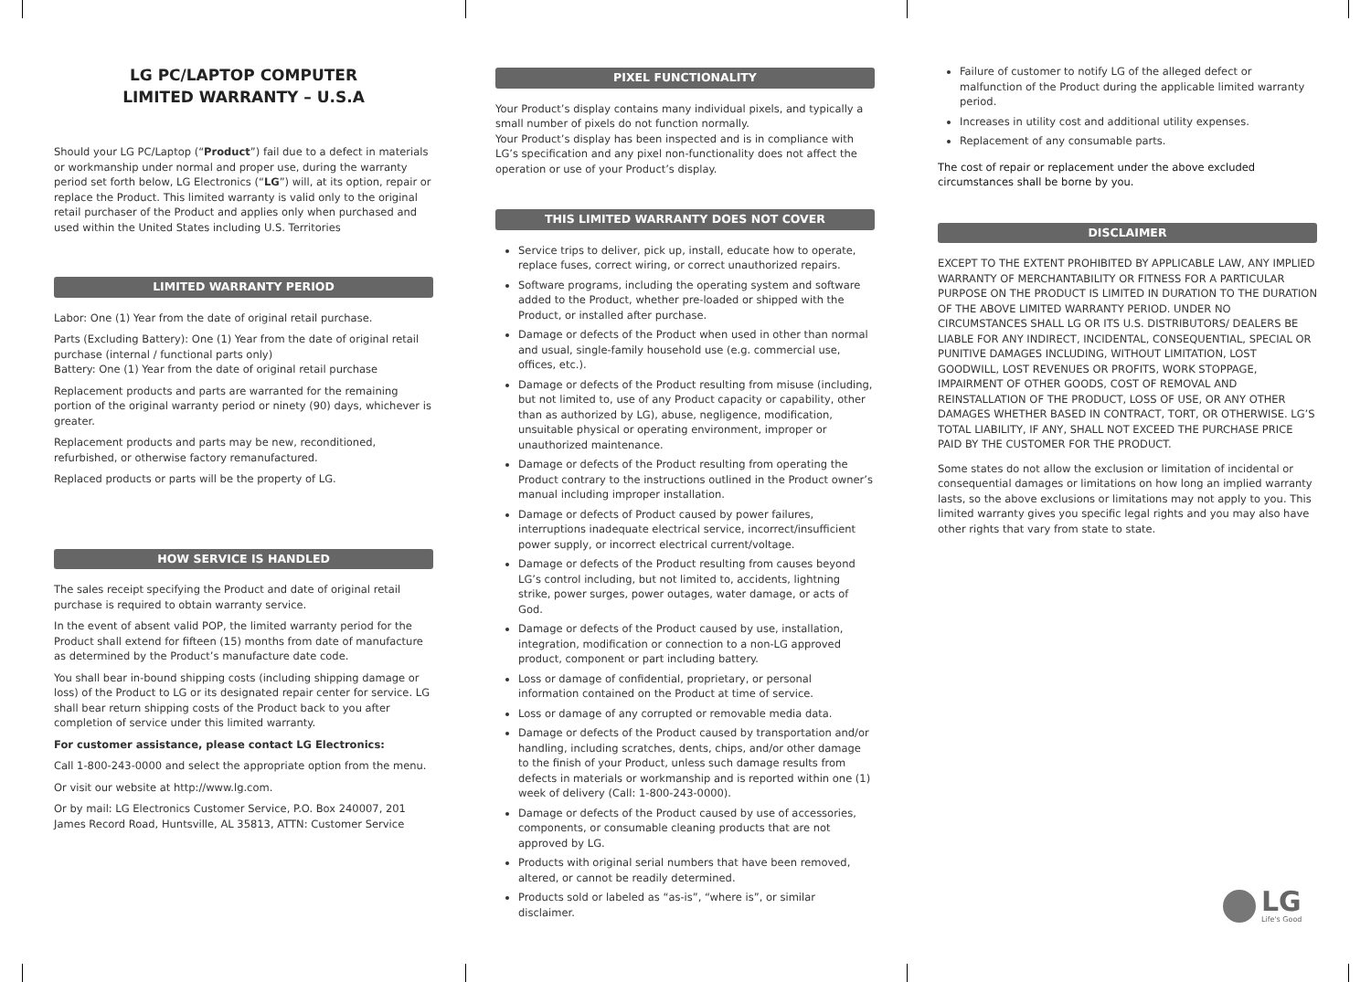LG PC/LAPTOP COMPUTER
LIMITED WARRANTY – U.S.A
Should your LG PC/Laptop (“Product”) fail due to a defect in materials or workmanship under normal and proper use, during the warranty period set forth below, LG Electronics (“LG”) will, at its option, repair or replace the Product. This limited warranty is valid only to the original retail purchaser of the Product and applies only when purchased and used within the United States including U.S. Territories
LIMITED WARRANTY PERIOD
Labor: One (1) Year from the date of original retail purchase.
Parts (Excluding Battery): One (1) Year from the date of original retail purchase (internal / functional parts only)
Battery: One (1) Year from the date of original retail purchase
Replacement products and parts are warranted for the remaining portion of the original warranty period or ninety (90) days, whichever is greater.
Replacement products and parts may be new, reconditioned, refurbished, or otherwise factory remanufactured.
Replaced products or parts will be the property of LG.
HOW SERVICE IS HANDLED
The sales receipt specifying the Product and date of original retail purchase is required to obtain warranty service.
In the event of absent valid POP, the limited warranty period for the Product shall extend for fifteen (15) months from date of manufacture as determined by the Product’s manufacture date code.
You shall bear in-bound shipping costs (including shipping damage or loss) of the Product to LG or its designated repair center for service. LG shall bear return shipping costs of the Product back to you after completion of service under this limited warranty.
For customer assistance, please contact LG Electronics:
Call 1-800-243-0000 and select the appropriate option from the menu.
Or visit our website at http://www.lg.com.
Or by mail: LG Electronics Customer Service, P.O. Box 240007, 201 James Record Road, Huntsville, AL 35813, ATTN: Customer Service
PIXEL FUNCTIONALITY
Your Product’s display contains many individual pixels, and typically a small number of pixels do not function normally.
Your Product’s display has been inspected and is in compliance with LG’s specification and any pixel non-functionality does not affect the operation or use of your Product’s display.
THIS LIMITED WARRANTY DOES NOT COVER
Service trips to deliver, pick up, install, educate how to operate, replace fuses, correct wiring, or correct unauthorized repairs.
Software programs, including the operating system and software added to the Product, whether pre-loaded or shipped with the Product, or installed after purchase.
Damage or defects of the Product when used in other than normal and usual, single-family household use (e.g. commercial use, offices, etc.).
Damage or defects of the Product resulting from misuse (including, but not limited to, use of any Product capacity or capability, other than as authorized by LG), abuse, negligence, modification, unsuitable physical or operating environment, improper or unauthorized maintenance.
Damage or defects of the Product resulting from operating the Product contrary to the instructions outlined in the Product owner’s manual including improper installation.
Damage or defects of Product caused by power failures, interruptions inadequate electrical service, incorrect/insufficient power supply, or incorrect electrical current/voltage.
Damage or defects of the Product resulting from causes beyond LG’s control including, but not limited to, accidents, lightning strike, power surges, power outages, water damage, or acts of God.
Damage or defects of the Product caused by use, installation, integration, modification or connection to a non-LG approved product, component or part including battery.
Loss or damage of confidential, proprietary, or personal information contained on the Product at time of service.
Loss or damage of any corrupted or removable media data.
Damage or defects of the Product caused by transportation and/or handling, including scratches, dents, chips, and/or other damage to the finish of your Product, unless such damage results from defects in materials or workmanship and is reported within one (1) week of delivery (Call: 1-800-243-0000).
Damage or defects of the Product caused by use of accessories, components, or consumable cleaning products that are not approved by LG.
Products with original serial numbers that have been removed, altered, or cannot be readily determined.
Products sold or labeled as “as-is”, “where is”, or similar disclaimer.
Failure of customer to notify LG of the alleged defect or malfunction of the Product during the applicable limited warranty period.
Increases in utility cost and additional utility expenses.
Replacement of any consumable parts.
The cost of repair or replacement under the above excluded circumstances shall be borne by you.
DISCLAIMER
EXCEPT TO THE EXTENT PROHIBITED BY APPLICABLE LAW, ANY IMPLIED WARRANTY OF MERCHANTABILITY OR FITNESS FOR A PARTICULAR PURPOSE ON THE PRODUCT IS LIMITED IN DURATION TO THE DURATION OF THE ABOVE LIMITED WARRANTY PERIOD. UNDER NO CIRCUMSTANCES SHALL LG OR ITS U.S. DISTRIBUTORS/ DEALERS BE LIABLE FOR ANY INDIRECT, INCIDENTAL, CONSEQUENTIAL, SPECIAL OR PUNITIVE DAMAGES INCLUDING, WITHOUT LIMITATION, LOST GOODWILL, LOST REVENUES OR PROFITS, WORK STOPPAGE, IMPAIRMENT OF OTHER GOODS, COST OF REMOVAL AND REINSTALLATION OF THE PRODUCT, LOSS OF USE, OR ANY OTHER DAMAGES WHETHER BASED IN CONTRACT, TORT, OR OTHERWISE. LG’S TOTAL LIABILITY, IF ANY, SHALL NOT EXCEED THE PURCHASE PRICE PAID BY THE CUSTOMER FOR THE PRODUCT.
Some states do not allow the exclusion or limitation of incidental or consequential damages or limitations on how long an implied warranty lasts, so the above exclusions or limitations may not apply to you. This limited warranty gives you specific legal rights and you may also have other rights that vary from state to state.
LG
Life's Good